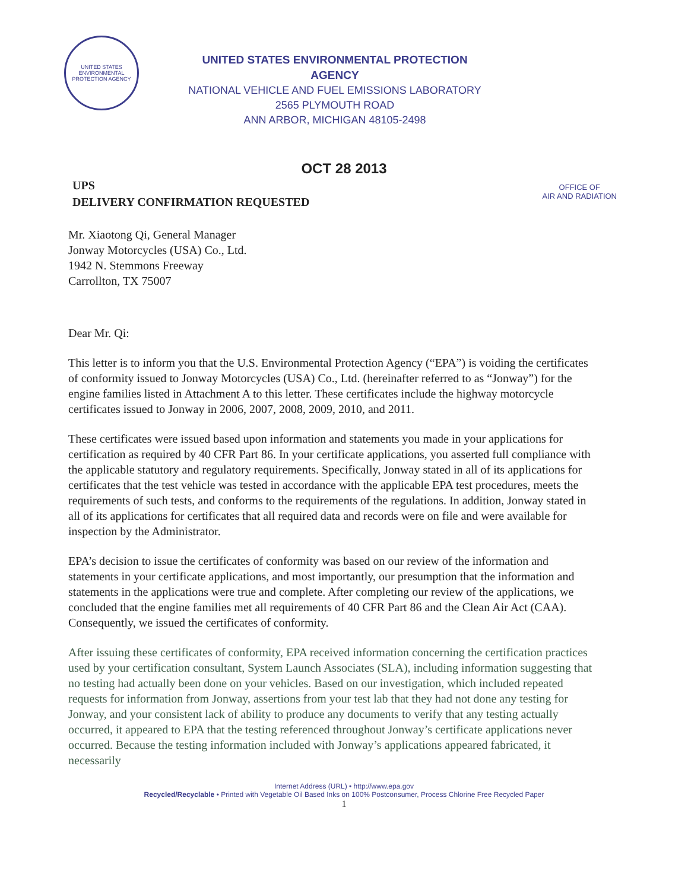UNITED STATES ENVIRONMENTAL PROTECTION AGENCY
UNITED STATES ENVIRONMENTAL PROTECTION AGENCY
NATIONAL VEHICLE AND FUEL EMISSIONS LABORATORY
2565 PLYMOUTH ROAD
ANN ARBOR, MICHIGAN 48105-2498
OCT 28 2013
UPS
DELIVERY CONFIRMATION REQUESTED
OFFICE OF
AIR AND RADIATION
Mr. Xiaotong Qi, General Manager
Jonway Motorcycles (USA) Co., Ltd.
1942 N. Stemmons Freeway
Carrollton, TX 75007
Dear Mr. Qi:
This letter is to inform you that the U.S. Environmental Protection Agency (“EPA”) is voiding the certificates of conformity issued to Jonway Motorcycles (USA) Co., Ltd. (hereinafter referred to as “Jonway”) for the engine families listed in Attachment A to this letter. These certificates include the highway motorcycle certificates issued to Jonway in 2006, 2007, 2008, 2009, 2010, and 2011.
These certificates were issued based upon information and statements you made in your applications for certification as required by 40 CFR Part 86. In your certificate applications, you asserted full compliance with the applicable statutory and regulatory requirements. Specifically, Jonway stated in all of its applications for certificates that the test vehicle was tested in accordance with the applicable EPA test procedures, meets the requirements of such tests, and conforms to the requirements of the regulations. In addition, Jonway stated in all of its applications for certificates that all required data and records were on file and were available for inspection by the Administrator.
EPA’s decision to issue the certificates of conformity was based on our review of the information and statements in your certificate applications, and most importantly, our presumption that the information and statements in the applications were true and complete. After completing our review of the applications, we concluded that the engine families met all requirements of 40 CFR Part 86 and the Clean Air Act (CAA). Consequently, we issued the certificates of conformity.
After issuing these certificates of conformity, EPA received information concerning the certification practices used by your certification consultant, System Launch Associates (SLA), including information suggesting that no testing had actually been done on your vehicles. Based on our investigation, which included repeated requests for information from Jonway, assertions from your test lab that they had not done any testing for Jonway, and your consistent lack of ability to produce any documents to verify that any testing actually occurred, it appeared to EPA that the testing referenced throughout Jonway’s certificate applications never occurred. Because the testing information included with Jonway’s applications appeared fabricated, it necessarily
Internet Address (URL) • http://www.epa.gov
Recycled/Recyclable • Printed with Vegetable Oil Based Inks on 100% Postconsumer, Process Chlorine Free Recycled Paper
1